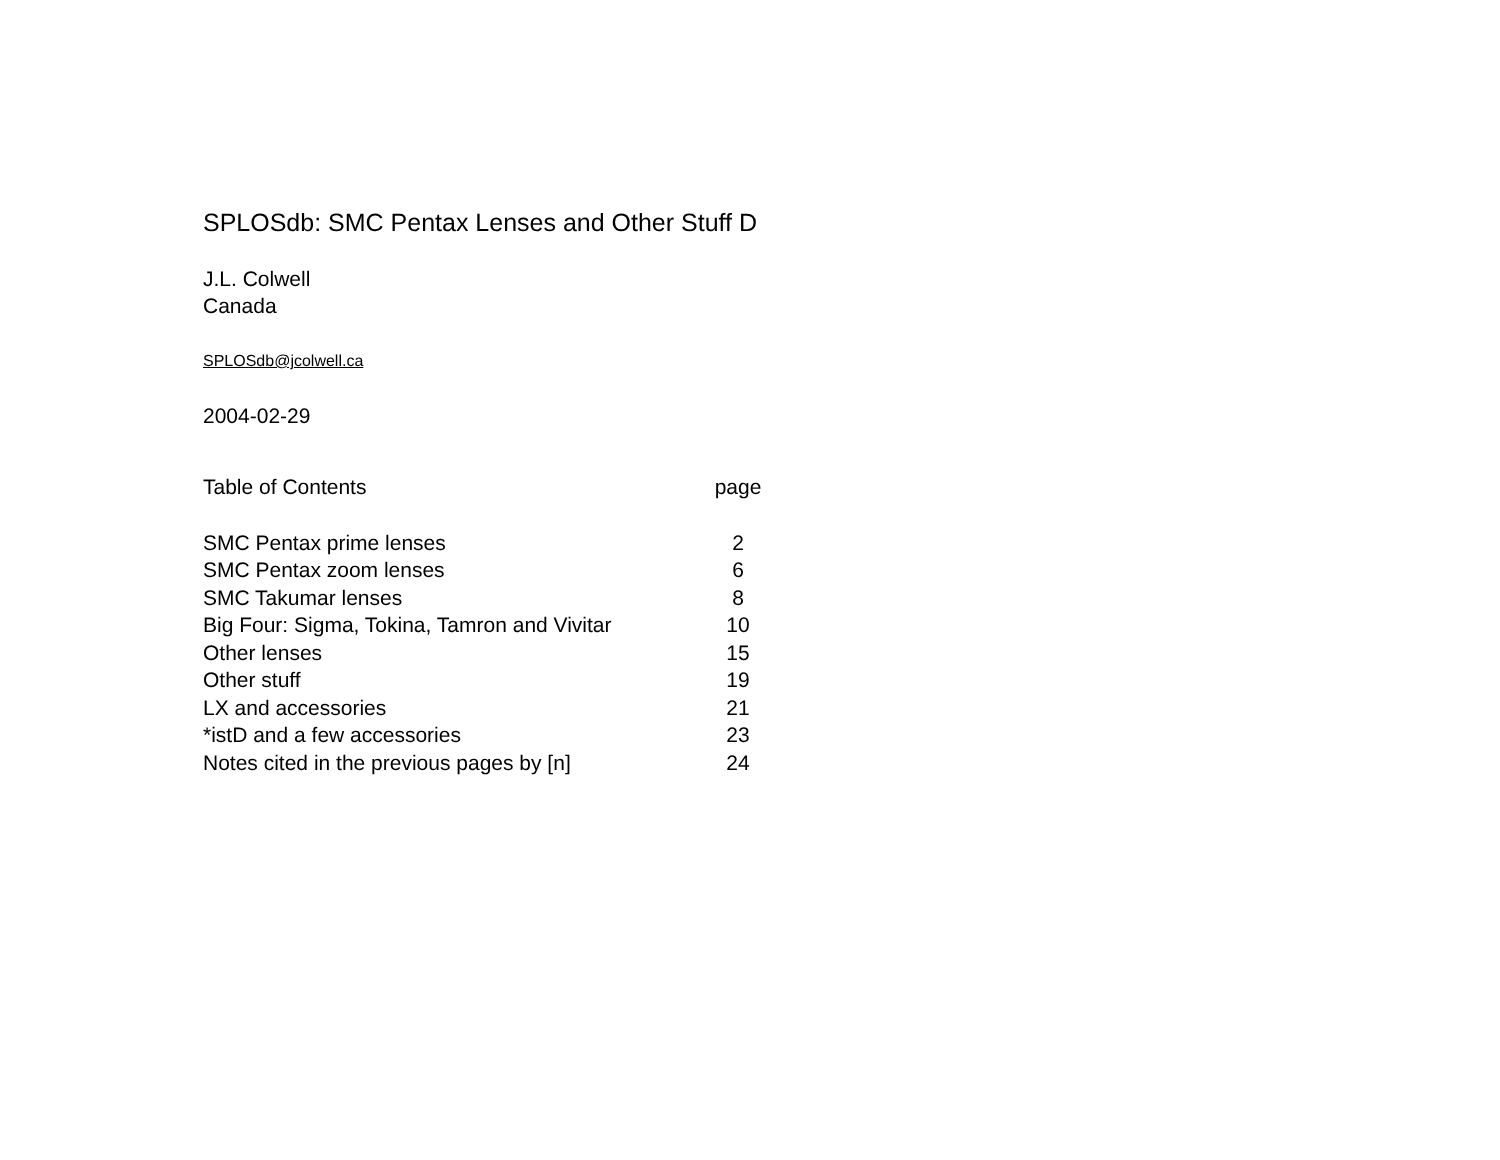SPLOSdb: SMC Pentax Lenses and Other Stuff D
J.L. Colwell
Canada
SPLOSdb@jcolwell.ca
2004-02-29
| Table of Contents | page |
| --- | --- |
| SMC Pentax prime lenses | 2 |
| SMC Pentax zoom lenses | 6 |
| SMC Takumar lenses | 8 |
| Big Four: Sigma, Tokina, Tamron and Vivitar | 10 |
| Other lenses | 15 |
| Other stuff | 19 |
| LX and accessories | 21 |
| *istD and a few accessories | 23 |
| Notes cited in the previous pages by [n] | 24 |